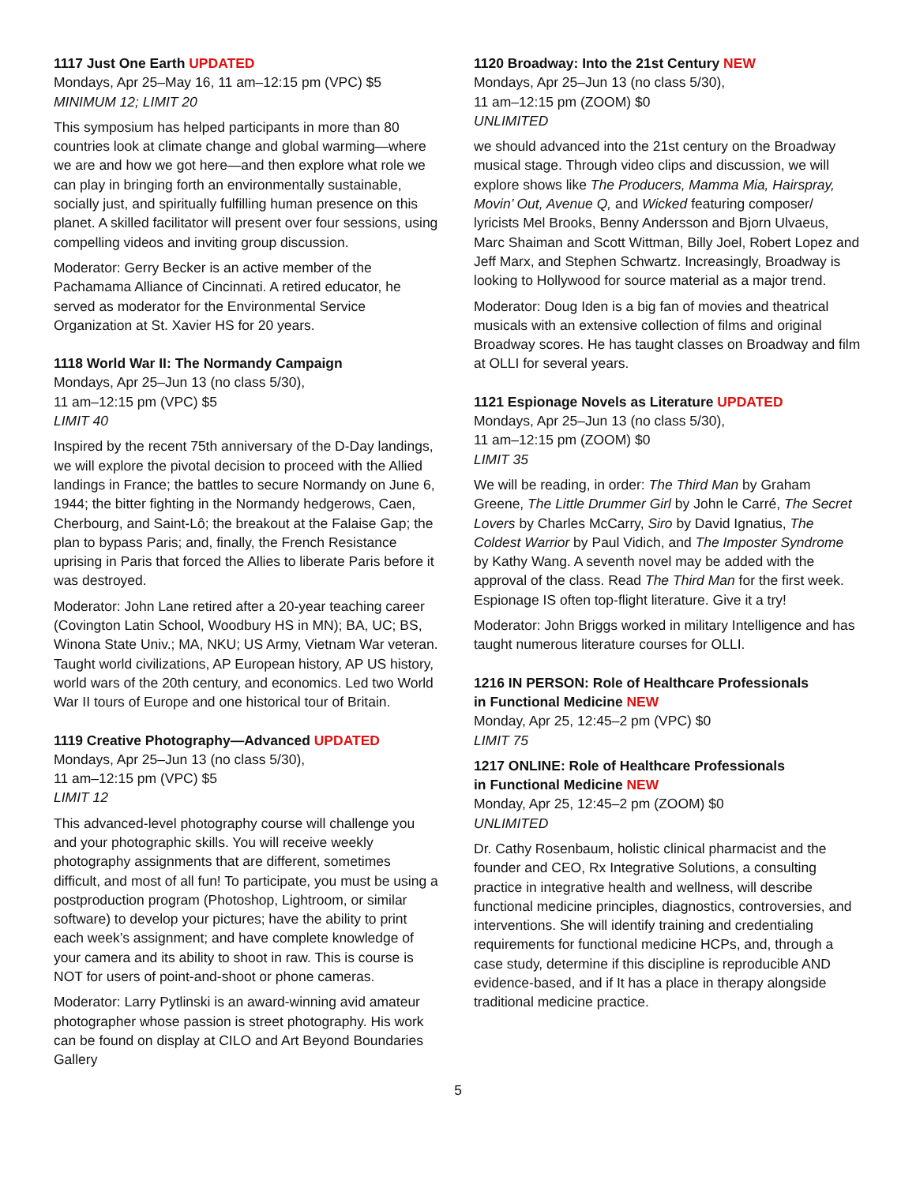1117 Just One Earth UPDATED
Mondays, Apr 25–May 16, 11 am–12:15 pm (VPC) $5
MINIMUM 12; LIMIT 20
This symposium has helped participants in more than 80 countries look at climate change and global warming—where we are and how we got here—and then explore what role we can play in bringing forth an environmentally sustainable, socially just, and spiritually fulfilling human presence on this planet. A skilled facilitator will present over four sessions, using compelling videos and inviting group discussion.
Moderator: Gerry Becker is an active member of the Pachamama Alliance of Cincinnati. A retired educator, he served as moderator for the Environmental Service Organization at St. Xavier HS for 20 years.
1118 World War II: The Normandy Campaign
Mondays, Apr 25–Jun 13 (no class 5/30),
11 am–12:15 pm (VPC) $5
LIMIT 40
Inspired by the recent 75th anniversary of the D-Day landings, we will explore the pivotal decision to proceed with the Allied landings in France; the battles to secure Normandy on June 6, 1944; the bitter fighting in the Normandy hedgerows, Caen, Cherbourg, and Saint-Lô; the breakout at the Falaise Gap; the plan to bypass Paris; and, finally, the French Resistance uprising in Paris that forced the Allies to liberate Paris before it was destroyed.
Moderator: John Lane retired after a 20-year teaching career (Covington Latin School, Woodbury HS in MN); BA, UC; BS, Winona State Univ.; MA, NKU; US Army, Vietnam War veteran. Taught world civilizations, AP European history, AP US history, world wars of the 20th century, and economics. Led two World War II tours of Europe and one historical tour of Britain.
1119 Creative Photography—Advanced UPDATED
Mondays, Apr 25–Jun 13 (no class 5/30),
11 am–12:15 pm (VPC) $5
LIMIT 12
This advanced-level photography course will challenge you and your photographic skills. You will receive weekly photography assignments that are different, sometimes difficult, and most of all fun! To participate, you must be using a postproduction program (Photoshop, Lightroom, or similar software) to develop your pictures; have the ability to print each week’s assignment; and have complete knowledge of your camera and its ability to shoot in raw. This is course is NOT for users of point-and-shoot or phone cameras.
Moderator: Larry Pytlinski is an award-winning avid amateur photographer whose passion is street photography. His work can be found on display at CILO and Art Beyond Boundaries Gallery
1120 Broadway: Into the 21st Century NEW
Mondays, Apr 25–Jun 13 (no class 5/30),
11 am–12:15 pm (ZOOM) $0
UNLIMITED
we should advanced into the 21st century on the Broadway musical stage. Through video clips and discussion, we will explore shows like The Producers, Mamma Mia, Hairspray, Movin’ Out, Avenue Q, and Wicked featuring composer/ lyricists Mel Brooks, Benny Andersson and Bjorn Ulvaeus, Marc Shaiman and Scott Wittman, Billy Joel, Robert Lopez and Jeff Marx, and Stephen Schwartz. Increasingly, Broadway is looking to Hollywood for source material as a major trend.
Moderator: Doug Iden is a big fan of movies and theatrical musicals with an extensive collection of films and original Broadway scores. He has taught classes on Broadway and film at OLLI for several years.
1121 Espionage Novels as Literature UPDATED
Mondays, Apr 25–Jun 13 (no class 5/30),
11 am–12:15 pm (ZOOM) $0
LIMIT 35
We will be reading, in order: The Third Man by Graham Greene, The Little Drummer Girl by John le Carré, The Secret Lovers by Charles McCarry, Siro by David Ignatius, The Coldest Warrior by Paul Vidich, and The Imposter Syndrome by Kathy Wang. A seventh novel may be added with the approval of the class. Read The Third Man for the first week. Espionage IS often top-flight literature. Give it a try!
Moderator: John Briggs worked in military Intelligence and has taught numerous literature courses for OLLI.
1216 IN PERSON: Role of Healthcare Professionals
in Functional Medicine NEW
Monday, Apr 25, 12:45–2 pm (VPC) $0
LIMIT 75
1217 ONLINE: Role of Healthcare Professionals
in Functional Medicine NEW
Monday, Apr 25, 12:45–2 pm (ZOOM) $0
UNLIMITED
Dr. Cathy Rosenbaum, holistic clinical pharmacist and the founder and CEO, Rx Integrative Solutions, a consulting practice in integrative health and wellness, will describe functional medicine principles, diagnostics, controversies, and interventions. She will identify training and credentialing requirements for functional medicine HCPs, and, through a case study, determine if this discipline is reproducible AND evidence-based, and if It has a place in therapy alongside traditional medicine practice.
5